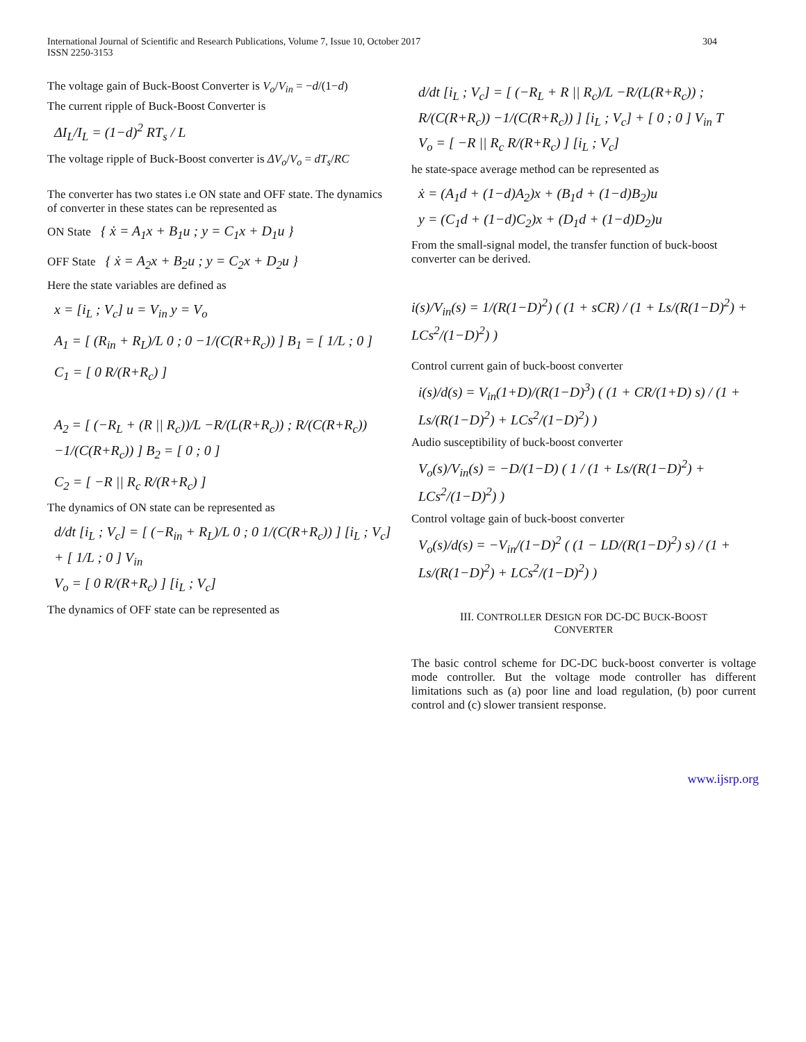International Journal of Scientific and Research Publications, Volume 7, Issue 10, October 2017
ISSN 2250-3153
304
The voltage gain of Buck-Boost Converter is V<sub>o</sub>/V<sub>in</sub> = −d/(1−d)
The current ripple of Buck-Boost Converter is
ΔI<sub>L</sub>/I<sub>L</sub> = (1−d)<sup>2</sup> RT<sub>s</sub> / L
The voltage ripple of Buck-Boost converter is ΔV<sub>o</sub>/V<sub>o</sub> = dT<sub>s</sub>/RC
The converter has two states i.e ON state and OFF state. The dynamics of converter in these states can be represented as
ON State { ẋ = A<sub>1</sub>x + B<sub>1</sub>u ; y = C<sub>1</sub>x + D<sub>1</sub>u }
OFF State { ẋ = A<sub>2</sub>x + B<sub>2</sub>u ; y = C<sub>2</sub>x + D<sub>2</sub>u }
Here the state variables are defined as
x = [i<sub>L</sub> ; V<sub>c</sub>] u = V<sub>in</sub> y = V<sub>o</sub>
A<sub>1</sub> = [ (R<sub>in</sub> + R<sub>L</sub>)/L 0 ; 0 −1/(C(R+R<sub>c</sub>)) ] B<sub>1</sub> = [ 1/L ; 0 ]
C<sub>1</sub> = [ 0 R/(R+R<sub>c</sub>) ]
A<sub>2</sub> = [ (−R<sub>L</sub> + (R || R<sub>c</sub>))/L −R/(L(R+R<sub>c</sub>)) ; R/(C(R+R<sub>c</sub>)) −1/(C(R+R<sub>c</sub>)) ] B<sub>2</sub> = [ 0 ; 0 ]
C<sub>2</sub> = [ −R || R<sub>c</sub> R/(R+R<sub>c</sub>) ]
The dynamics of ON state can be represented as
d/dt [i<sub>L</sub> ; V<sub>c</sub>] = [ (−R<sub>in</sub> + R<sub>L</sub>)/L 0 ; 0 1/(C(R+R<sub>c</sub>)) ] [i<sub>L</sub> ; V<sub>c</sub>] + [ 1/L ; 0 ] V<sub>in</sub>
V<sub>o</sub> = [ 0 R/(R+R<sub>c</sub>) ] [i<sub>L</sub> ; V<sub>c</sub>]
The dynamics of OFF state can be represented as
d/dt [i<sub>L</sub> ; V<sub>c</sub>] = [ (−R<sub>L</sub> + R || R<sub>c</sub>)/L −R/(L(R+R<sub>c</sub>)) ; R/(C(R+R<sub>c</sub>)) −1/(C(R+R<sub>c</sub>)) ] [i<sub>L</sub> ; V<sub>c</sub>] + [ 0 ; 0 ] V<sub>in</sub> T
V<sub>o</sub> = [ −R || R<sub>c</sub> R/(R+R<sub>c</sub>) ] [i<sub>L</sub> ; V<sub>c</sub>]
he state-space average method can be represented as
ẋ = (A<sub>1</sub>d + (1−d)A<sub>2</sub>)x + (B<sub>1</sub>d + (1−d)B<sub>2</sub>)u
y = (C<sub>1</sub>d + (1−d)C<sub>2</sub>)x + (D<sub>1</sub>d + (1−d)D<sub>2</sub>)u
From the small-signal model, the transfer function of buck-boost converter can be derived.
i(s)/V<sub>in</sub>(s) = 1/(R(1−D)<sup>2</sup>) ( (1 + sCR) / (1 + Ls/(R(1−D)<sup>2</sup>) + LCs<sup>2</sup>/(1−D)<sup>2</sup>) )
Control current gain of buck-boost converter
i(s)/d(s) = V<sub>in</sub>(1+D)/(R(1−D)<sup>3</sup>) ( (1 + CR/(1+D) s) / (1 + Ls/(R(1−D)<sup>2</sup>) + LCs<sup>2</sup>/(1−D)<sup>2</sup>) )
Audio susceptibility of buck-boost converter
V<sub>o</sub>(s)/V<sub>in</sub>(s) = −D/(1−D) ( 1 / (1 + Ls/(R(1−D)<sup>2</sup>) + LCs<sup>2</sup>/(1−D)<sup>2</sup>) )
Control voltage gain of buck-boost converter
V<sub>o</sub>(s)/d(s) = −V<sub>in</sub>/(1−D)<sup>2</sup> ( (1 − LD/(R(1−D)<sup>2</sup>) s) / (1 + Ls/(R(1−D)<sup>2</sup>) + LCs<sup>2</sup>/(1−D)<sup>2</sup>) )
III. CONTROLLER DESIGN FOR DC-DC BUCK-BOOST
CONVERTER
The basic control scheme for DC-DC buck-boost converter is voltage mode controller. But the voltage mode controller has different limitations such as (a) poor line and load regulation, (b) poor current control and (c) slower transient response.
www.ijsrp.org